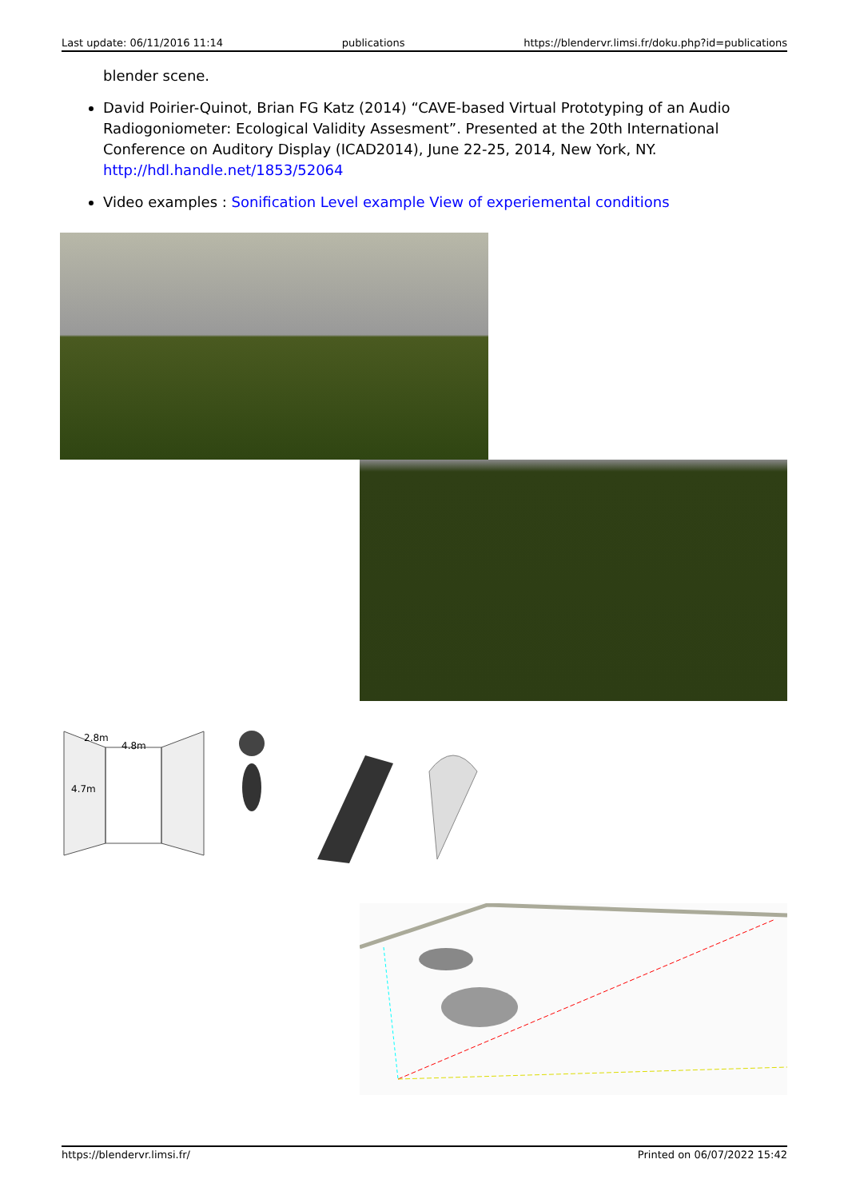Last update: 06/11/2016 11:14 publications https://blendervr.limsi.fr/doku.php?id=publications
blender scene.
David Poirier-Quinot, Brian FG Katz (2014) “CAVE-based Virtual Prototyping of an Audio Radiogoniometer: Ecological Validity Assesment”. Presented at the 20th International Conference on Auditory Display (ICAD2014), June 22-25, 2014, New York, NY. http://hdl.handle.net/1853/52064
Video examples : Sonification Level example View of experiemental conditions
2.8m
4.8m
4.7m
https://blendervr.limsi.fr/ Printed on 06/07/2022 15:42